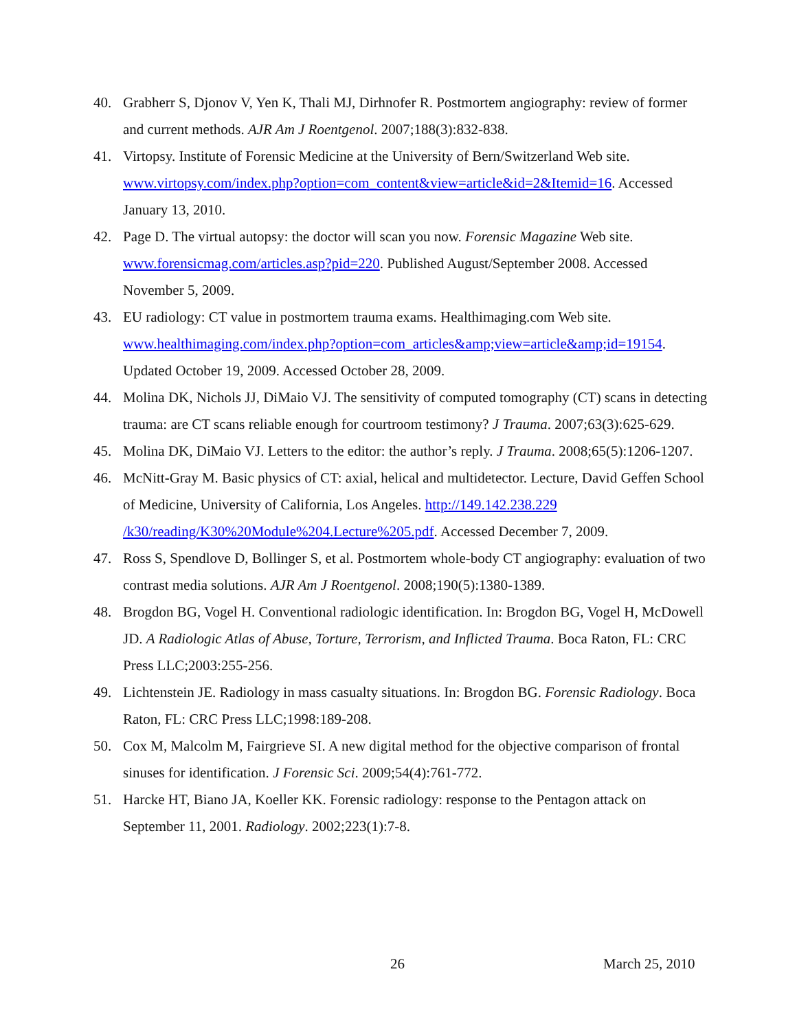40. Grabherr S, Djonov V, Yen K, Thali MJ, Dirhnofer R. Postmortem angiography: review of former and current methods. AJR Am J Roentgenol. 2007;188(3):832-838.
41. Virtopsy. Institute of Forensic Medicine at the University of Bern/Switzerland Web site. www.virtopsy.com/index.php?option=com_content&view=article&id=2&Itemid=16. Accessed January 13, 2010.
42. Page D. The virtual autopsy: the doctor will scan you now. Forensic Magazine Web site. www.forensicmag.com/articles.asp?pid=220. Published August/September 2008. Accessed November 5, 2009.
43. EU radiology: CT value in postmortem trauma exams. Healthimaging.com Web site. www.healthimaging.com/index.php?option=com_articles&amp;view=article&amp;id=19154. Updated October 19, 2009. Accessed October 28, 2009.
44. Molina DK, Nichols JJ, DiMaio VJ. The sensitivity of computed tomography (CT) scans in detecting trauma: are CT scans reliable enough for courtroom testimony? J Trauma. 2007;63(3):625-629.
45. Molina DK, DiMaio VJ. Letters to the editor: the author’s reply. J Trauma. 2008;65(5):1206-1207.
46. McNitt-Gray M. Basic physics of CT: axial, helical and multidetector. Lecture, David Geffen School of Medicine, University of California, Los Angeles. http://149.142.238.229 /k30/reading/K30%20Module%204.Lecture%205.pdf. Accessed December 7, 2009.
47. Ross S, Spendlove D, Bollinger S, et al. Postmortem whole-body CT angiography: evaluation of two contrast media solutions. AJR Am J Roentgenol. 2008;190(5):1380-1389.
48. Brogdon BG, Vogel H. Conventional radiologic identification. In: Brogdon BG, Vogel H, McDowell JD. A Radiologic Atlas of Abuse, Torture, Terrorism, and Inflicted Trauma. Boca Raton, FL: CRC Press LLC;2003:255-256.
49. Lichtenstein JE. Radiology in mass casualty situations. In: Brogdon BG. Forensic Radiology. Boca Raton, FL: CRC Press LLC;1998:189-208.
50. Cox M, Malcolm M, Fairgrieve SI. A new digital method for the objective comparison of frontal sinuses for identification. J Forensic Sci. 2009;54(4):761-772.
51. Harcke HT, Biano JA, Koeller KK. Forensic radiology: response to the Pentagon attack on September 11, 2001. Radiology. 2002;223(1):7-8.
26 March 25, 2010